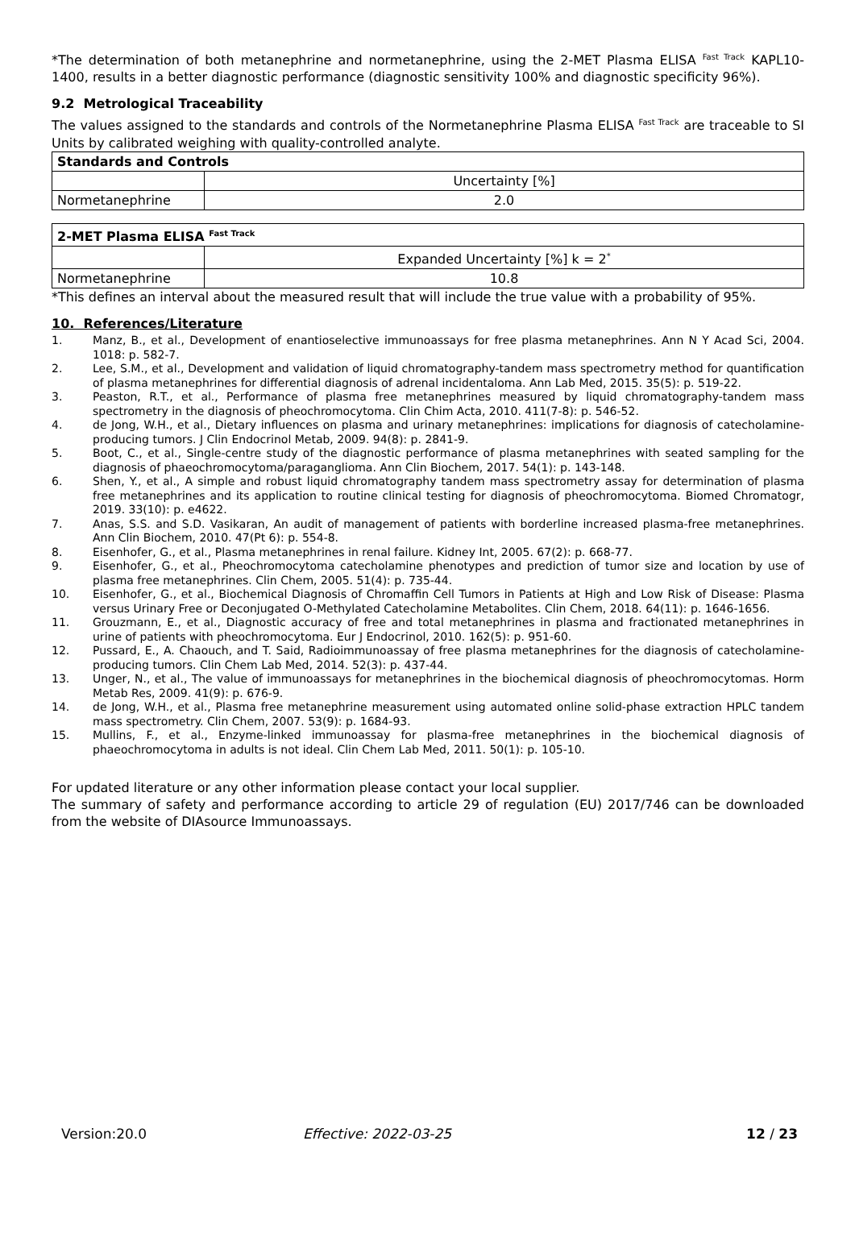*The determination of both metanephrine and normetanephrine, using the 2-MET Plasma ELISA <sup>Fast Track</sup> KAPL10-1400, results in a better diagnostic performance (diagnostic sensitivity 100% and diagnostic specificity 96%).
9.2 Metrological Traceability
The values assigned to the standards and controls of the Normetanephrine Plasma ELISA <sup>Fast Track</sup> are traceable to SI Units by calibrated weighing with quality-controlled analyte.
| Standards and Controls | |
| --- | --- |
| | Uncertainty [%] |
| Normetanephrine | 2.0 |
| 2-MET Plasma ELISA <sup>Fast Track</sup> | |
| --- | --- |
| | Expanded Uncertainty [%] k = 2<sup>*</sup> |
| Normetanephrine | 10.8 |
*This defines an interval about the measured result that will include the true value with a probability of 95%.
10. References/Literature
1. Manz, B., et al., Development of enantioselective immunoassays for free plasma metanephrines. Ann N Y Acad Sci, 2004. 1018: p. 582-7.
2. Lee, S.M., et al., Development and validation of liquid chromatography-tandem mass spectrometry method for quantification of plasma metanephrines for differential diagnosis of adrenal incidentaloma. Ann Lab Med, 2015. 35(5): p. 519-22.
3. Peaston, R.T., et al., Performance of plasma free metanephrines measured by liquid chromatography-tandem mass spectrometry in the diagnosis of pheochromocytoma. Clin Chim Acta, 2010. 411(7-8): p. 546-52.
4. de Jong, W.H., et al., Dietary influences on plasma and urinary metanephrines: implications for diagnosis of catecholamine-producing tumors. J Clin Endocrinol Metab, 2009. 94(8): p. 2841-9.
5. Boot, C., et al., Single-centre study of the diagnostic performance of plasma metanephrines with seated sampling for the diagnosis of phaeochromocytoma/paraganglioma. Ann Clin Biochem, 2017. 54(1): p. 143-148.
6. Shen, Y., et al., A simple and robust liquid chromatography tandem mass spectrometry assay for determination of plasma free metanephrines and its application to routine clinical testing for diagnosis of pheochromocytoma. Biomed Chromatogr, 2019. 33(10): p. e4622.
7. Anas, S.S. and S.D. Vasikaran, An audit of management of patients with borderline increased plasma-free metanephrines. Ann Clin Biochem, 2010. 47(Pt 6): p. 554-8.
8. Eisenhofer, G., et al., Plasma metanephrines in renal failure. Kidney Int, 2005. 67(2): p. 668-77.
9. Eisenhofer, G., et al., Pheochromocytoma catecholamine phenotypes and prediction of tumor size and location by use of plasma free metanephrines. Clin Chem, 2005. 51(4): p. 735-44.
10. Eisenhofer, G., et al., Biochemical Diagnosis of Chromaffin Cell Tumors in Patients at High and Low Risk of Disease: Plasma versus Urinary Free or Deconjugated O-Methylated Catecholamine Metabolites. Clin Chem, 2018. 64(11): p. 1646-1656.
11. Grouzmann, E., et al., Diagnostic accuracy of free and total metanephrines in plasma and fractionated metanephrines in urine of patients with pheochromocytoma. Eur J Endocrinol, 2010. 162(5): p. 951-60.
12. Pussard, E., A. Chaouch, and T. Said, Radioimmunoassay of free plasma metanephrines for the diagnosis of catecholamine-producing tumors. Clin Chem Lab Med, 2014. 52(3): p. 437-44.
13. Unger, N., et al., The value of immunoassays for metanephrines in the biochemical diagnosis of pheochromocytomas. Horm Metab Res, 2009. 41(9): p. 676-9.
14. de Jong, W.H., et al., Plasma free metanephrine measurement using automated online solid-phase extraction HPLC tandem mass spectrometry. Clin Chem, 2007. 53(9): p. 1684-93.
15. Mullins, F., et al., Enzyme-linked immunoassay for plasma-free metanephrines in the biochemical diagnosis of phaeochromocytoma in adults is not ideal. Clin Chem Lab Med, 2011. 50(1): p. 105-10.
For updated literature or any other information please contact your local supplier.
The summary of safety and performance according to article 29 of regulation (EU) 2017/746 can be downloaded from the website of DIAsource Immunoassays.
Version:20.0 Effective: 2022-03-25 12 / 23